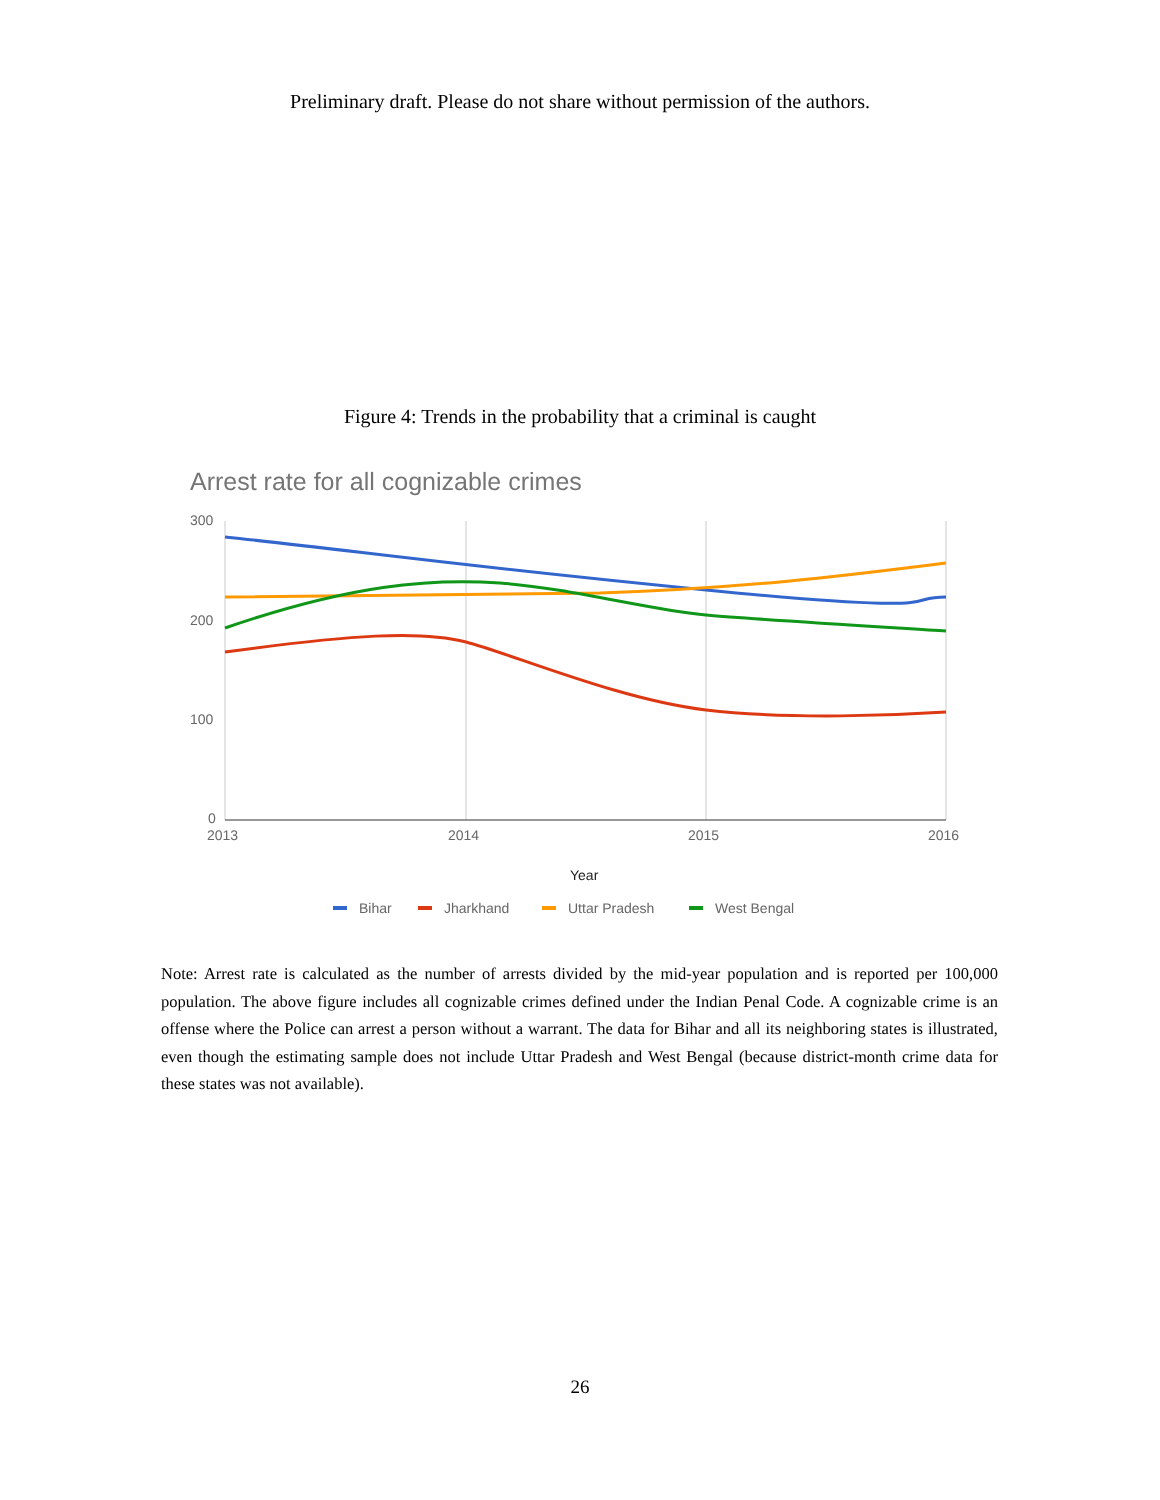Preliminary draft. Please do not share without permission of the authors.
Figure 4: Trends in the probability that a criminal is caught
Arrest rate for all cognizable crimes
300
200
100
0
2013
2014
2015
2016
Year
Bihar
Jharkhand
Uttar Pradesh
West Bengal
Note: Arrest rate is calculated as the number of arrests divided by the mid-year population and is reported per 100,000 population. The above figure includes all cognizable crimes defined under the Indian Penal Code. A cognizable crime is an offense where the Police can arrest a person without a warrant. The data for Bihar and all its neighboring states is illustrated, even though the estimating sample does not include Uttar Pradesh and West Bengal (because district-month crime data for these states was not available).
26